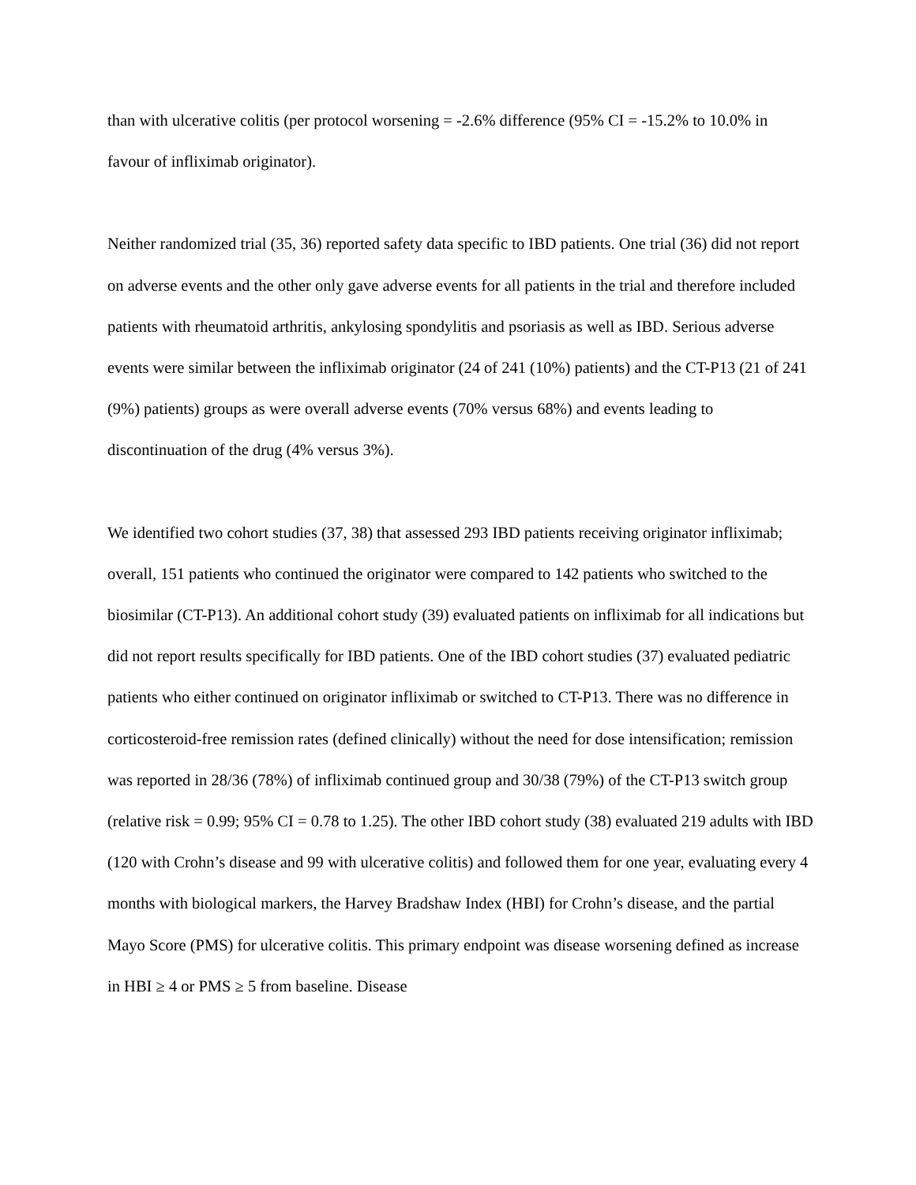than with ulcerative colitis (per protocol worsening = -2.6% difference (95% CI = -15.2% to 10.0% in favour of infliximab originator).
Neither randomized trial (35, 36) reported safety data specific to IBD patients. One trial (36) did not report on adverse events and the other only gave adverse events for all patients in the trial and therefore included patients with rheumatoid arthritis, ankylosing spondylitis and psoriasis as well as IBD. Serious adverse events were similar between the infliximab originator (24 of 241 (10%) patients) and the CT-P13 (21 of 241 (9%) patients) groups as were overall adverse events (70% versus 68%) and events leading to discontinuation of the drug (4% versus 3%).
We identified two cohort studies (37, 38) that assessed 293 IBD patients receiving originator infliximab; overall, 151 patients who continued the originator were compared to 142 patients who switched to the biosimilar (CT-P13). An additional cohort study (39) evaluated patients on infliximab for all indications but did not report results specifically for IBD patients. One of the IBD cohort studies (37) evaluated pediatric patients who either continued on originator infliximab or switched to CT-P13. There was no difference in corticosteroid-free remission rates (defined clinically) without the need for dose intensification; remission was reported in 28/36 (78%) of infliximab continued group and 30/38 (79%) of the CT-P13 switch group (relative risk = 0.99; 95% CI = 0.78 to 1.25). The other IBD cohort study (38) evaluated 219 adults with IBD (120 with Crohn’s disease and 99 with ulcerative colitis) and followed them for one year, evaluating every 4 months with biological markers, the Harvey Bradshaw Index (HBI) for Crohn’s disease, and the partial Mayo Score (PMS) for ulcerative colitis. This primary endpoint was disease worsening defined as increase in HBI ≥ 4 or PMS ≥ 5 from baseline. Disease
Embargoed